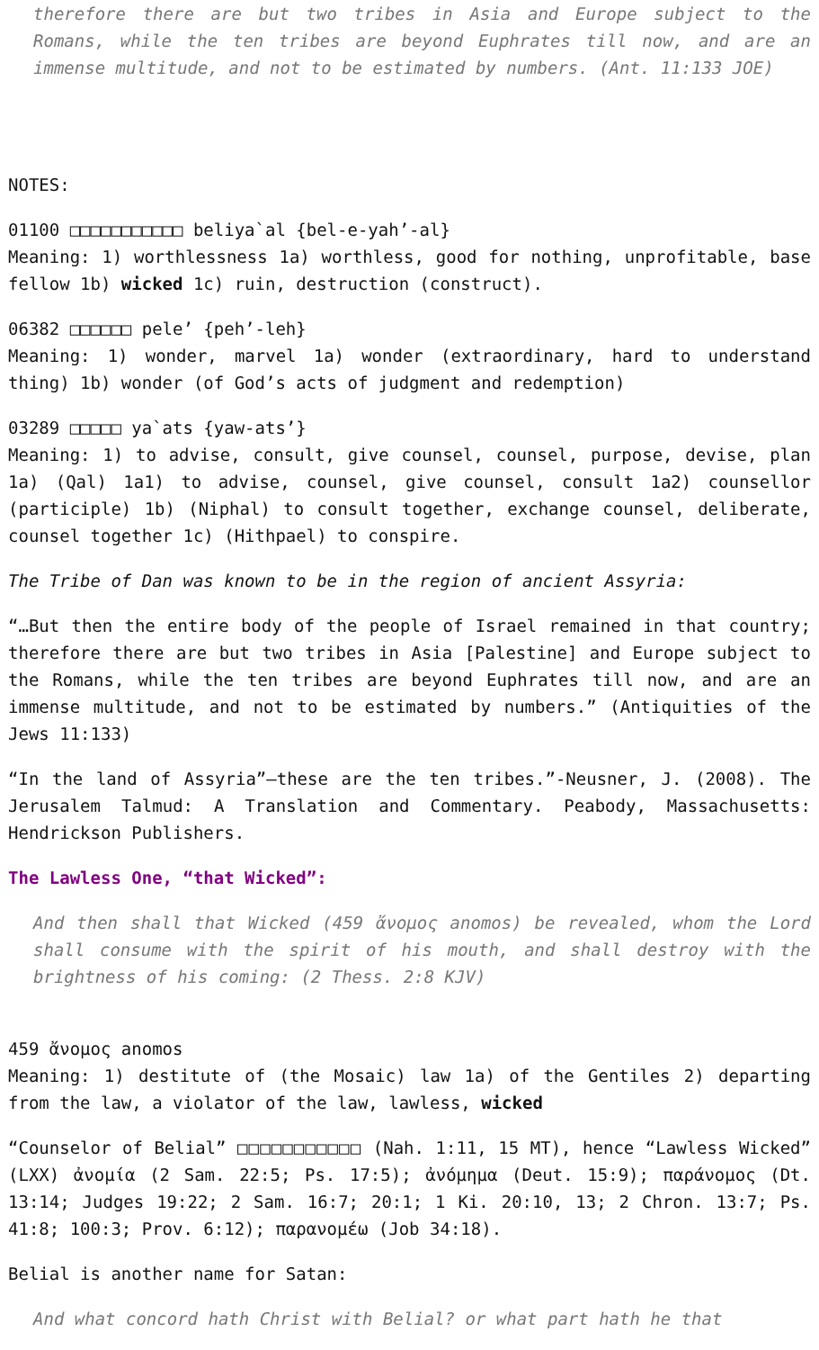therefore there are but two tribes in Asia and Europe subject to the Romans, while the ten tribes are beyond Euphrates till now, and are an immense multitude, and not to be estimated by numbers. (Ant. 11:133 JOE)
NOTES:
01100 □□□□□□□□□□□ beliya`al {bel-e-yah’-al}
Meaning: 1) worthlessness 1a) worthless, good for nothing, unprofitable, base fellow 1b) wicked 1c) ruin, destruction (construct).
06382 □□□□□□ pele’ {peh’-leh}
Meaning: 1) wonder, marvel 1a) wonder (extraordinary, hard to understand thing) 1b) wonder (of God’s acts of judgment and redemption)
03289 □□□□□ ya`ats {yaw-ats’}
Meaning: 1) to advise, consult, give counsel, counsel, purpose, devise, plan 1a) (Qal) 1a1) to advise, counsel, give counsel, consult 1a2) counsellor (participle) 1b) (Niphal) to consult together, exchange counsel, deliberate, counsel together 1c) (Hithpael) to conspire.
The Tribe of Dan was known to be in the region of ancient Assyria:
“…But then the entire body of the people of Israel remained in that country; therefore there are but two tribes in Asia [Palestine] and Europe subject to the Romans, while the ten tribes are beyond Euphrates till now, and are an immense multitude, and not to be estimated by numbers.” (Antiquities of the Jews 11:133)
“In the land of Assyria”—these are the ten tribes.”-Neusner, J. (2008). The Jerusalem Talmud: A Translation and Commentary. Peabody, Massachusetts: Hendrickson Publishers.
The Lawless One, “that Wicked”:
And then shall that Wicked (459 ἄνομος anomos) be revealed, whom the Lord shall consume with the spirit of his mouth, and shall destroy with the brightness of his coming: (2 Thess. 2:8 KJV)
459 ἄνομος anomos
Meaning: 1) destitute of (the Mosaic) law 1a) of the Gentiles 2) departing from the law, a violator of the law, lawless, wicked
“Counselor of Belial” □□□□□□□□□□□ (Nah. 1:11, 15 MT), hence “Lawless Wicked” (LXX) ἀνομία (2 Sam. 22:5; Ps. 17:5); ἀνόμημα (Deut. 15:9); παράνομος (Dt. 13:14; Judges 19:22; 2 Sam. 16:7; 20:1; 1 Ki. 20:10, 13; 2 Chron. 13:7; Ps. 41:8; 100:3; Prov. 6:12); παρανομέω (Job 34:18).
Belial is another name for Satan:
And what concord hath Christ with Belial? or what part hath he that